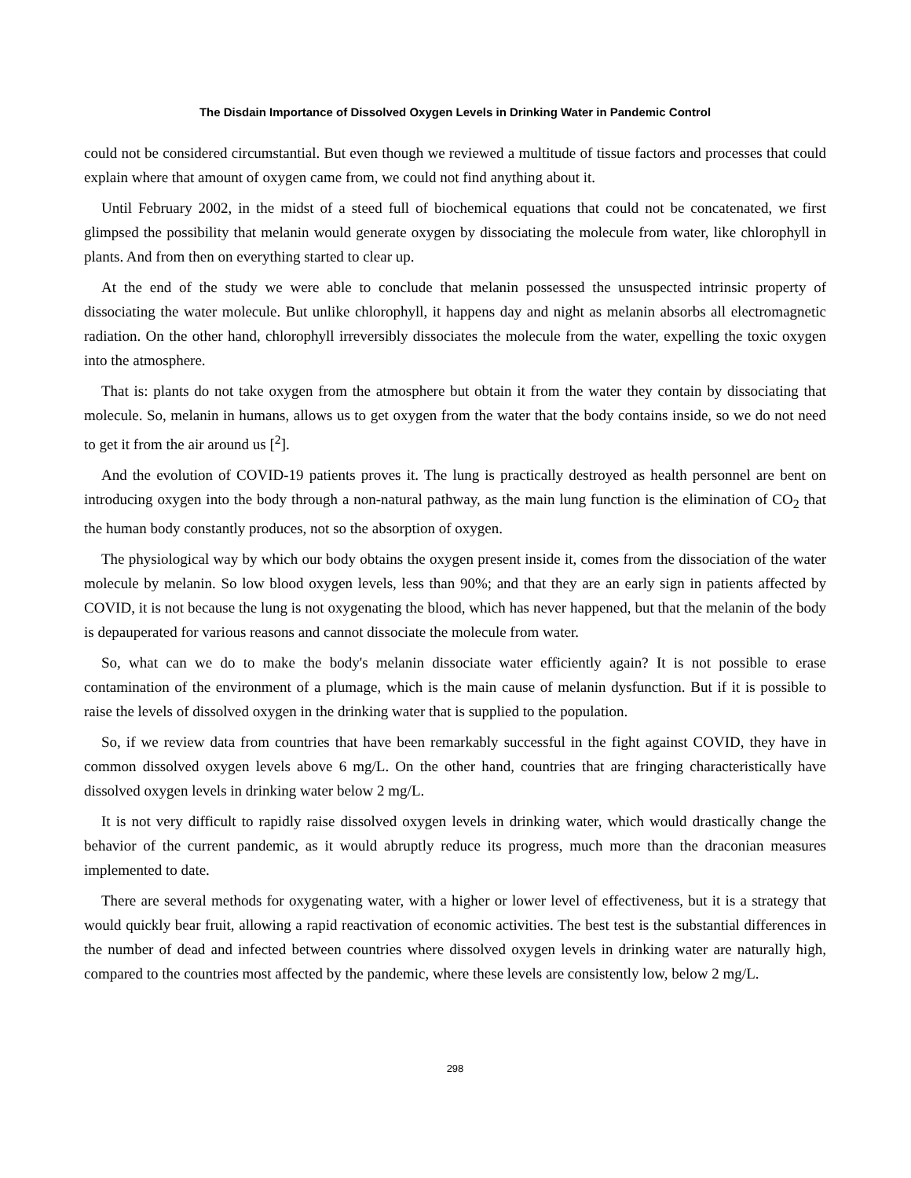The Disdain Importance of Dissolved Oxygen Levels in Drinking Water in Pandemic Control
could not be considered circumstantial. But even though we reviewed a multitude of tissue factors and processes that could explain where that amount of oxygen came from, we could not find anything about it.
Until February 2002, in the midst of a steed full of biochemical equations that could not be concatenated, we first glimpsed the possibility that melanin would generate oxygen by dissociating the molecule from water, like chlorophyll in plants. And from then on everything started to clear up.
At the end of the study we were able to conclude that melanin possessed the unsuspected intrinsic property of dissociating the water molecule. But unlike chlorophyll, it happens day and night as melanin absorbs all electromagnetic radiation. On the other hand, chlorophyll irreversibly dissociates the molecule from the water, expelling the toxic oxygen into the atmosphere.
That is: plants do not take oxygen from the atmosphere but obtain it from the water they contain by dissociating that molecule. So, melanin in humans, allows us to get oxygen from the water that the body contains inside, so we do not need to get it from the air around us [<sup>2</sup>].
And the evolution of COVID-19 patients proves it. The lung is practically destroyed as health personnel are bent on introducing oxygen into the body through a non-natural pathway, as the main lung function is the elimination of CO<sub>2</sub> that the human body constantly produces, not so the absorption of oxygen.
The physiological way by which our body obtains the oxygen present inside it, comes from the dissociation of the water molecule by melanin. So low blood oxygen levels, less than 90%; and that they are an early sign in patients affected by COVID, it is not because the lung is not oxygenating the blood, which has never happened, but that the melanin of the body is depauperated for various reasons and cannot dissociate the molecule from water.
So, what can we do to make the body's melanin dissociate water efficiently again? It is not possible to erase contamination of the environment of a plumage, which is the main cause of melanin dysfunction. But if it is possible to raise the levels of dissolved oxygen in the drinking water that is supplied to the population.
So, if we review data from countries that have been remarkably successful in the fight against COVID, they have in common dissolved oxygen levels above 6 mg/L. On the other hand, countries that are fringing characteristically have dissolved oxygen levels in drinking water below 2 mg/L.
It is not very difficult to rapidly raise dissolved oxygen levels in drinking water, which would drastically change the behavior of the current pandemic, as it would abruptly reduce its progress, much more than the draconian measures implemented to date.
There are several methods for oxygenating water, with a higher or lower level of effectiveness, but it is a strategy that would quickly bear fruit, allowing a rapid reactivation of economic activities. The best test is the substantial differences in the number of dead and infected between countries where dissolved oxygen levels in drinking water are naturally high, compared to the countries most affected by the pandemic, where these levels are consistently low, below 2 mg/L.
298